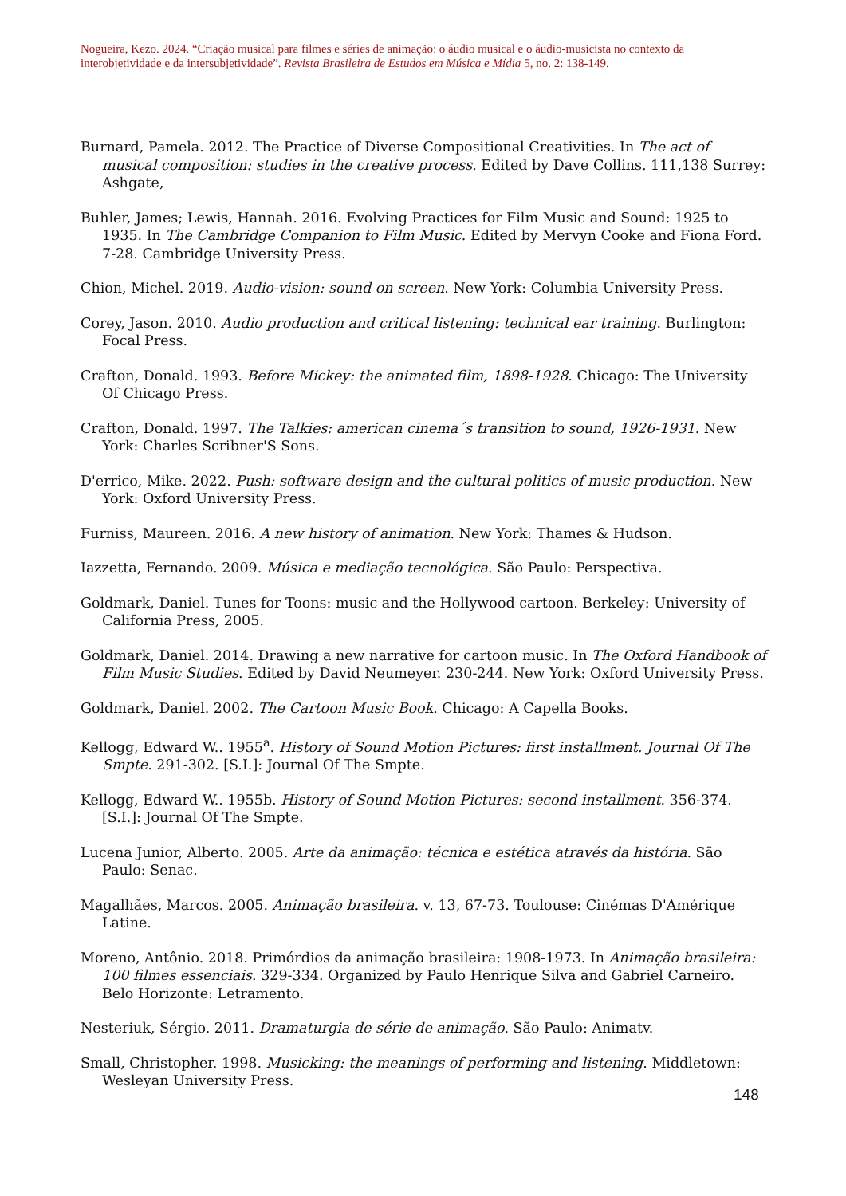Nogueira, Kezo. 2024. “Criação musical para filmes e séries de animação: o áudio musical e o áudio-musicista no contexto da interobjetividade e da intersubjetividade”. Revista Brasileira de Estudos em Música e Mídia 5, no. 2: 138-149.
Burnard, Pamela. 2012. The Practice of Diverse Compositional Creativities. In The act of musical composition: studies in the creative process. Edited by Dave Collins. 111,138 Surrey: Ashgate,
Buhler, James; Lewis, Hannah. 2016. Evolving Practices for Film Music and Sound: 1925 to 1935. In The Cambridge Companion to Film Music. Edited by Mervyn Cooke and Fiona Ford. 7-28. Cambridge University Press.
Chion, Michel. 2019. Audio-vision: sound on screen. New York: Columbia University Press.
Corey, Jason. 2010. Audio production and critical listening: technical ear training. Burlington: Focal Press.
Crafton, Donald. 1993. Before Mickey: the animated film, 1898-1928. Chicago: The University Of Chicago Press.
Crafton, Donald. 1997. The Talkies: american cinema´s transition to sound, 1926-1931. New York: Charles Scribner'S Sons.
D'errico, Mike. 2022. Push: software design and the cultural politics of music production. New York: Oxford University Press.
Furniss, Maureen. 2016. A new history of animation. New York: Thames & Hudson.
Iazzetta, Fernando. 2009. Música e mediação tecnológica. São Paulo: Perspectiva.
Goldmark, Daniel. Tunes for Toons: music and the Hollywood cartoon. Berkeley: University of California Press, 2005.
Goldmark, Daniel. 2014. Drawing a new narrative for cartoon music. In The Oxford Handbook of Film Music Studies. Edited by David Neumeyer. 230-244. New York: Oxford University Press.
Goldmark, Daniel. 2002. The Cartoon Music Book. Chicago: A Capella Books.
Kellogg, Edward W.. 1955<sup>a</sup>. History of Sound Motion Pictures: first installment. Journal Of The Smpte. 291-302. [S.I.]: Journal Of The Smpte.
Kellogg, Edward W.. 1955b. History of Sound Motion Pictures: second installment. 356-374. [S.I.]: Journal Of The Smpte.
Lucena Junior, Alberto. 2005. Arte da animação: técnica e estética através da história. São Paulo: Senac.
Magalhães, Marcos. 2005. Animação brasileira. v. 13, 67-73. Toulouse: Cinémas D'Amérique Latine.
Moreno, Antônio. 2018. Primórdios da animação brasileira: 1908-1973. In Animação brasileira: 100 filmes essenciais. 329-334. Organized by Paulo Henrique Silva and Gabriel Carneiro. Belo Horizonte: Letramento.
Nesteriuk, Sérgio. 2011. Dramaturgia de série de animação. São Paulo: Animatv.
Small, Christopher. 1998. Musicking: the meanings of performing and listening. Middletown: Wesleyan University Press.
148